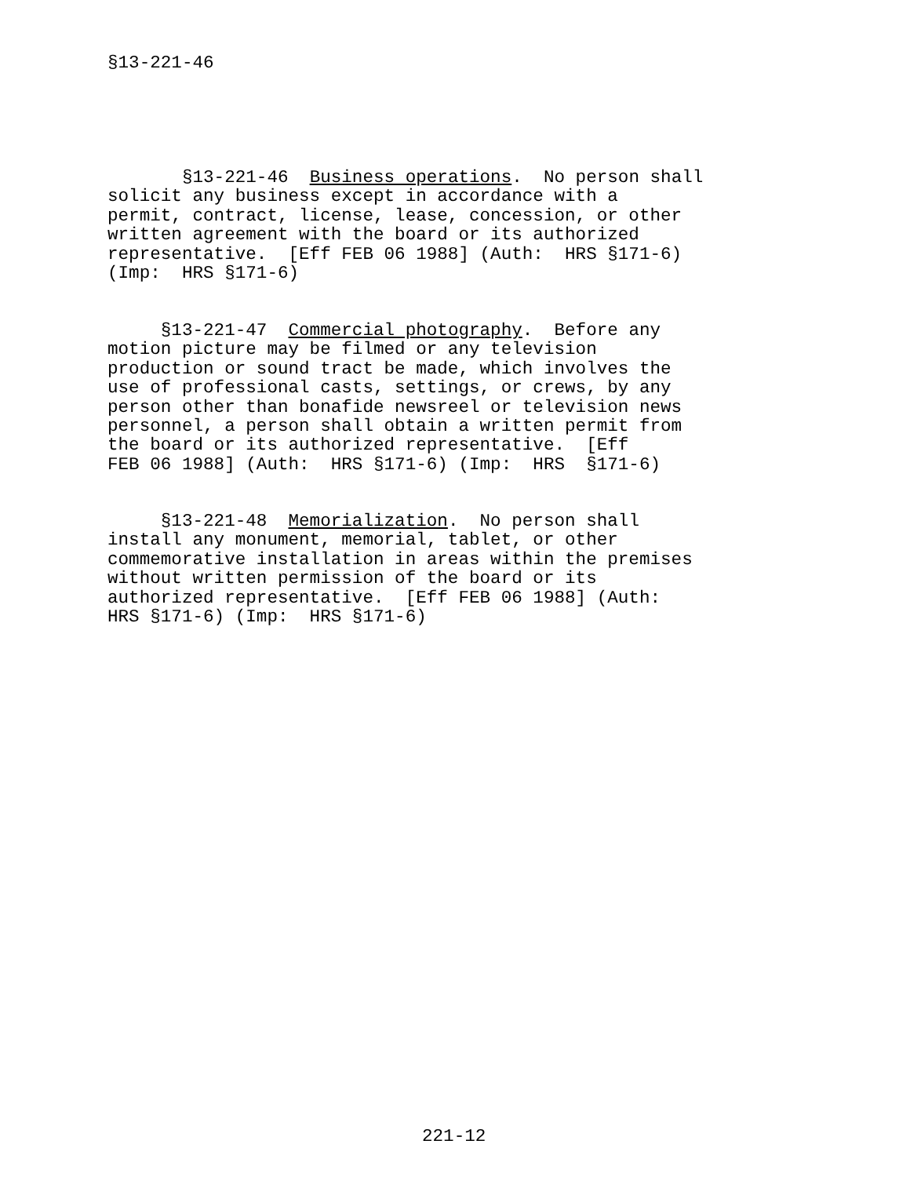§13-221-46
       §13-221-46  Business operations.  No person shall
solicit any business except in accordance with a
permit, contract, license, lease, concession, or other
written agreement with the board or its authorized
representative.  [Eff FEB 06 1988] (Auth:  HRS §171-6)
(Imp:  HRS §171-6)
     §13-221-47  Commercial photography.  Before any
motion picture may be filmed or any television
production or sound tract be made, which involves the
use of professional casts, settings, or crews, by any
person other than bonafide newsreel or television news
personnel, a person shall obtain a written permit from
the board or its authorized representative.  [Eff
FEB 06 1988] (Auth:  HRS §171-6) (Imp:  HRS  §171-6)
     §13-221-48  Memorialization.  No person shall
install any monument, memorial, tablet, or other
commemorative installation in areas within the premises
without written permission of the board or its
authorized representative.  [Eff FEB 06 1988] (Auth:
HRS §171-6) (Imp:  HRS §171-6)
221-12